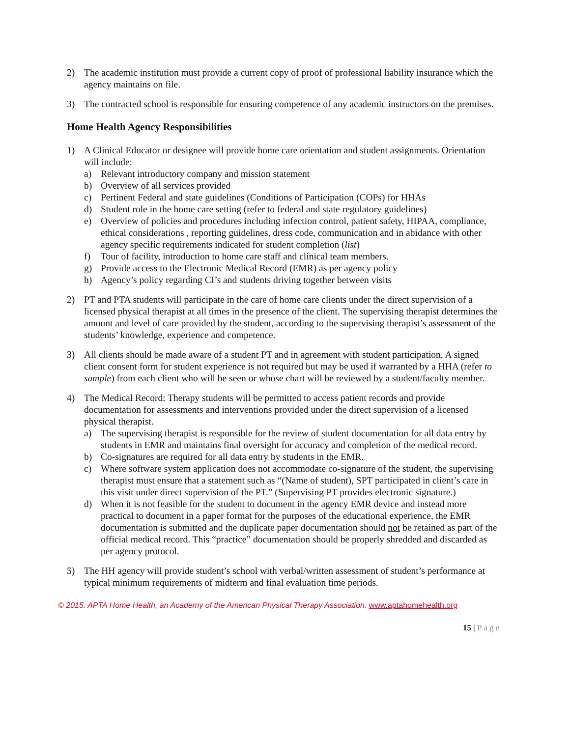2) The academic institution must provide a current copy of proof of professional liability insurance which the agency maintains on file.
3) The contracted school is responsible for ensuring competence of any academic instructors on the premises.
Home Health Agency Responsibilities
1) A Clinical Educator or designee will provide home care orientation and student assignments. Orientation will include:
a) Relevant introductory company and mission statement
b) Overview of all services provided
c) Pertinent Federal and state guidelines (Conditions of Participation (COPs) for HHAs
d) Student role in the home care setting (refer to federal and state regulatory guidelines)
e) Overview of policies and procedures including infection control, patient safety, HIPAA, compliance, ethical considerations , reporting guidelines, dress code, communication and in abidance with other agency specific requirements indicated for student completion (list)
f) Tour of facility, introduction to home care staff and clinical team members.
g) Provide access to the Electronic Medical Record (EMR) as per agency policy
h) Agency’s policy regarding CI’s and students driving together between visits
2) PT and PTA students will participate in the care of home care clients under the direct supervision of a licensed physical therapist at all times in the presence of the client. The supervising therapist determines the amount and level of care provided by the student, according to the supervising therapist’s assessment of the students’ knowledge, experience and competence.
3) All clients should be made aware of a student PT and in agreement with student participation. A signed client consent form for student experience is not required but may be used if warranted by a HHA (refer to sample) from each client who will be seen or whose chart will be reviewed by a student/faculty member.
4) The Medical Record: Therapy students will be permitted to access patient records and provide documentation for assessments and interventions provided under the direct supervision of a licensed physical therapist.
a) The supervising therapist is responsible for the review of student documentation for all data entry by students in EMR and maintains final oversight for accuracy and completion of the medical record.
b) Co-signatures are required for all data entry by students in the EMR.
c) Where software system application does not accommodate co-signature of the student, the supervising therapist must ensure that a statement such as “(Name of student), SPT participated in client’s care in this visit under direct supervision of the PT.” (Supervising PT provides electronic signature.)
d) When it is not feasible for the student to document in the agency EMR device and instead more practical to document in a paper format for the purposes of the educational experience, the EMR documentation is submitted and the duplicate paper documentation should not be retained as part of the official medical record. This “practice” documentation should be properly shredded and discarded as per agency protocol.
5) The HH agency will provide student’s school with verbal/written assessment of student’s performance at typical minimum requirements of midterm and final evaluation time periods.
© 2015. APTA Home Health, an Academy of the American Physical Therapy Association. www.aptahomehealth.org
15 | Page